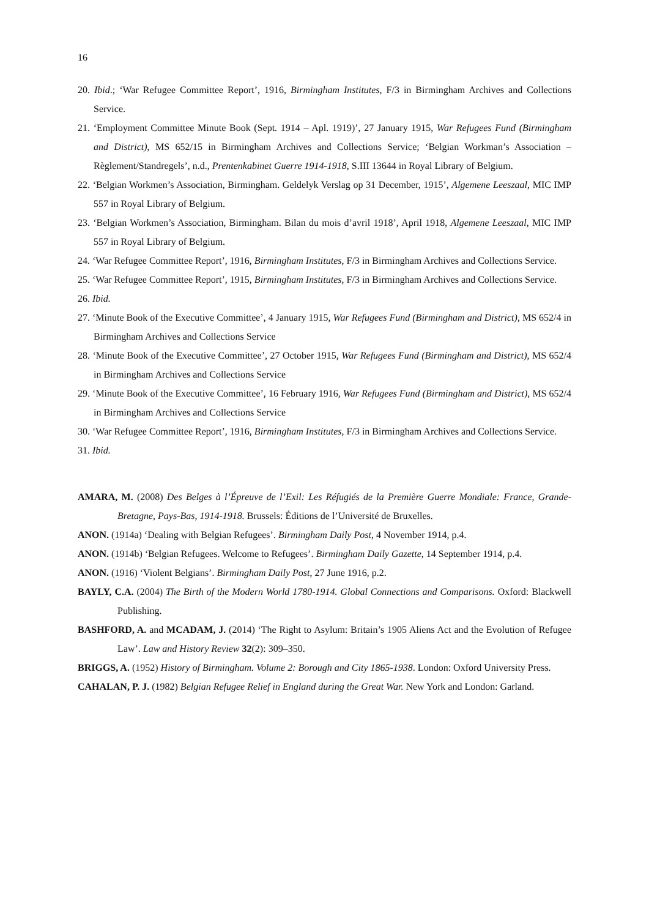16
20. Ibid.; ‘War Refugee Committee Report’, 1916, Birmingham Institutes, F/3 in Birmingham Archives and Collections Service.
21. ‘Employment Committee Minute Book (Sept. 1914 – Apl. 1919)’, 27 January 1915, War Refugees Fund (Birmingham and District), MS 652/15 in Birmingham Archives and Collections Service; ‘Belgian Workman’s Association – Règlement/Standregels’, n.d., Prentenkabinet Guerre 1914-1918, S.III 13644 in Royal Library of Belgium.
22. ‘Belgian Workmen’s Association, Birmingham. Geldelyk Verslag op 31 December, 1915’, Algemene Leeszaal, MIC IMP 557 in Royal Library of Belgium.
23. ‘Belgian Workmen’s Association, Birmingham. Bilan du mois d’avril 1918’, April 1918, Algemene Leeszaal, MIC IMP 557 in Royal Library of Belgium.
24. ‘War Refugee Committee Report’, 1916, Birmingham Institutes, F/3 in Birmingham Archives and Collections Service.
25. ‘War Refugee Committee Report’, 1915, Birmingham Institutes, F/3 in Birmingham Archives and Collections Service.
26. Ibid.
27. ‘Minute Book of the Executive Committee’, 4 January 1915, War Refugees Fund (Birmingham and District), MS 652/4 in Birmingham Archives and Collections Service
28. ‘Minute Book of the Executive Committee’, 27 October 1915, War Refugees Fund (Birmingham and District), MS 652/4 in Birmingham Archives and Collections Service
29. ‘Minute Book of the Executive Committee’, 16 February 1916, War Refugees Fund (Birmingham and District), MS 652/4 in Birmingham Archives and Collections Service
30. ‘War Refugee Committee Report’, 1916, Birmingham Institutes, F/3 in Birmingham Archives and Collections Service.
31. Ibid.
AMARA, M. (2008) Des Belges à l’Épreuve de l’Exil: Les Réfugiés de la Première Guerre Mondiale: France, Grande-Bretagne, Pays-Bas, 1914-1918. Brussels: Éditions de l’Université de Bruxelles.
ANON. (1914a) ‘Dealing with Belgian Refugees’. Birmingham Daily Post, 4 November 1914, p.4.
ANON. (1914b) ‘Belgian Refugees. Welcome to Refugees’. Birmingham Daily Gazette, 14 September 1914, p.4.
ANON. (1916) ‘Violent Belgians’. Birmingham Daily Post, 27 June 1916, p.2.
BAYLY, C.A. (2004) The Birth of the Modern World 1780-1914. Global Connections and Comparisons. Oxford: Blackwell Publishing.
BASHFORD, A. and MCADAM, J. (2014) ‘The Right to Asylum: Britain’s 1905 Aliens Act and the Evolution of Refugee Law’. Law and History Review 32(2): 309–350.
BRIGGS, A. (1952) History of Birmingham. Volume 2: Borough and City 1865-1938. London: Oxford University Press.
CAHALAN, P. J. (1982) Belgian Refugee Relief in England during the Great War. New York and London: Garland.